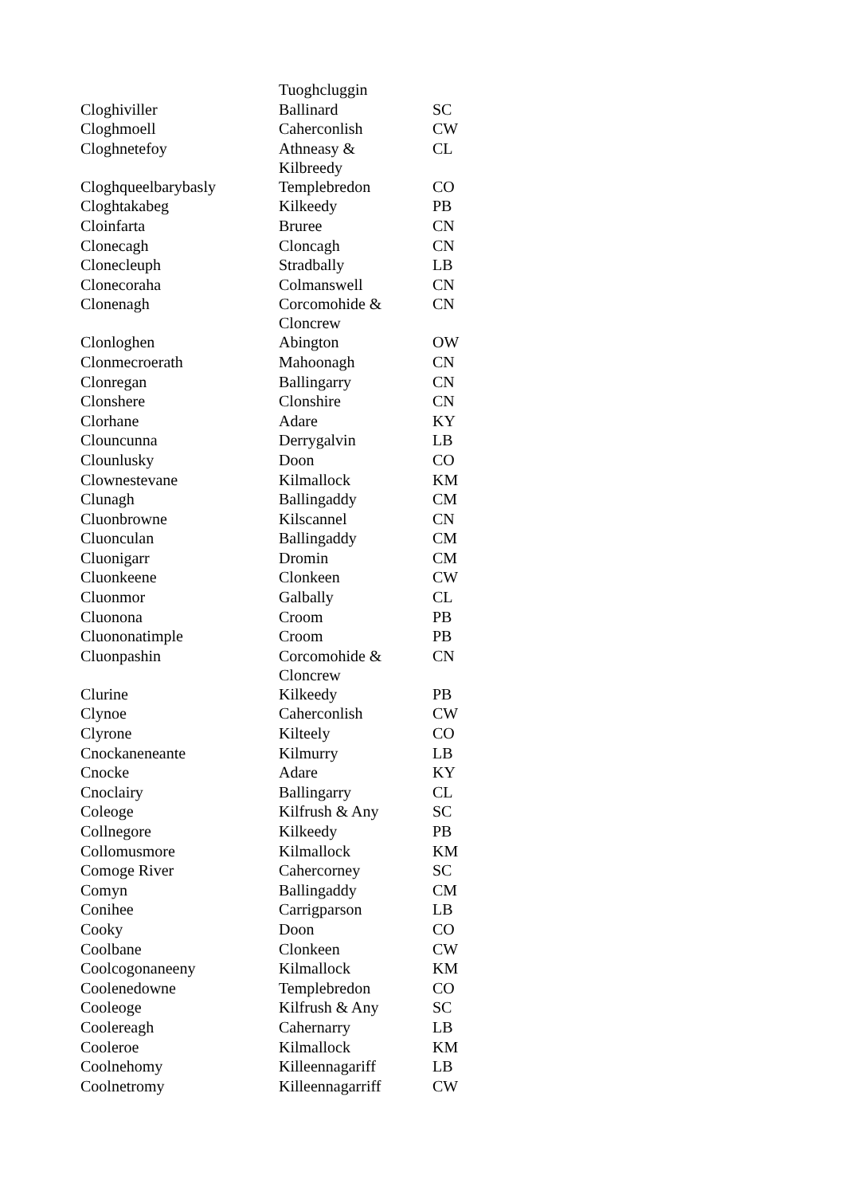| | Tuoghcluggin | |
| Cloghiviller | Ballinard | SC |
| Cloghmoell | Caherconlish | CW |
| Cloghnetefoy | Athneasy & Kilbreedy | CL |
| Cloghqueelbarybasly | Templebredon | CO |
| Cloghtakabeg | Kilkeedy | PB |
| Cloinfarta | Bruree | CN |
| Clonecagh | Cloncagh | CN |
| Clonecleuph | Stradbally | LB |
| Clonecoraha | Colmanswell | CN |
| Clonenagh | Corcomohide & Cloncrew | CN |
| Clonloghen | Abington | OW |
| Clonmecroerath | Mahoonagh | CN |
| Clonregan | Ballingarry | CN |
| Clonshere | Clonshire | CN |
| Clorhane | Adare | KY |
| Clouncunna | Derrygalvin | LB |
| Clounlusky | Doon | CO |
| Clownestevane | Kilmallock | KM |
| Clunagh | Ballingaddy | CM |
| Cluonbrowne | Kilscannel | CN |
| Cluonculan | Ballingaddy | CM |
| Cluonigarr | Dromin | CM |
| Cluonkeene | Clonkeen | CW |
| Cluonmor | Galbally | CL |
| Cluonona | Croom | PB |
| Cluononatimple | Croom | PB |
| Cluonpashin | Corcomohide & Cloncrew | CN |
| Clurine | Kilkeedy | PB |
| Clynoe | Caherconlish | CW |
| Clyrone | Kilteely | CO |
| Cnockaneneante | Kilmurry | LB |
| Cnocke | Adare | KY |
| Cnoclairy | Ballingarry | CL |
| Coleoge | Kilfrush & Any | SC |
| Collnegore | Kilkeedy | PB |
| Collomusmore | Kilmallock | KM |
| Comoge River | Cahercorney | SC |
| Comyn | Ballingaddy | CM |
| Conihee | Carrigparson | LB |
| Cooky | Doon | CO |
| Coolbane | Clonkeen | CW |
| Coolcogonaneeny | Kilmallock | KM |
| Coolenedowne | Templebredon | CO |
| Cooleoge | Kilfrush & Any | SC |
| Coolereagh | Cahernarry | LB |
| Cooleroe | Kilmallock | KM |
| Coolnehomy | Killeennagariff | LB |
| Coolnetromy | Killeennagarriff | CW |